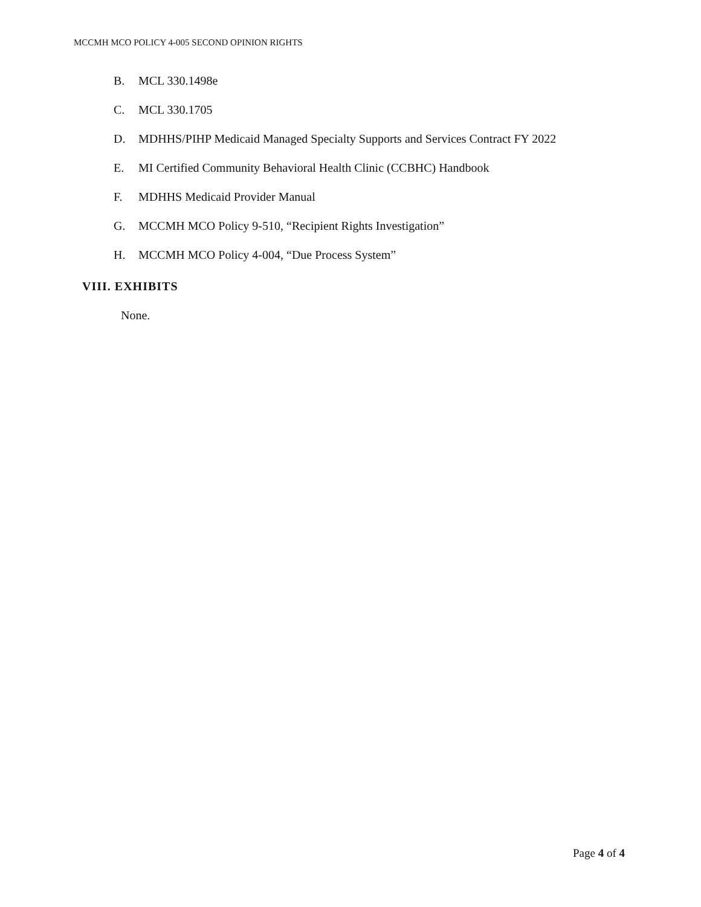MCCMH MCO POLICY 4-005 SECOND OPINION RIGHTS
B. MCL 330.1498e
C. MCL 330.1705
D. MDHHS/PIHP Medicaid Managed Specialty Supports and Services Contract FY 2022
E. MI Certified Community Behavioral Health Clinic (CCBHC) Handbook
F. MDHHS Medicaid Provider Manual
G. MCCMH MCO Policy 9-510, “Recipient Rights Investigation”
H. MCCMH MCO Policy 4-004, “Due Process System”
VIII. EXHIBITS
None.
Page 4 of 4